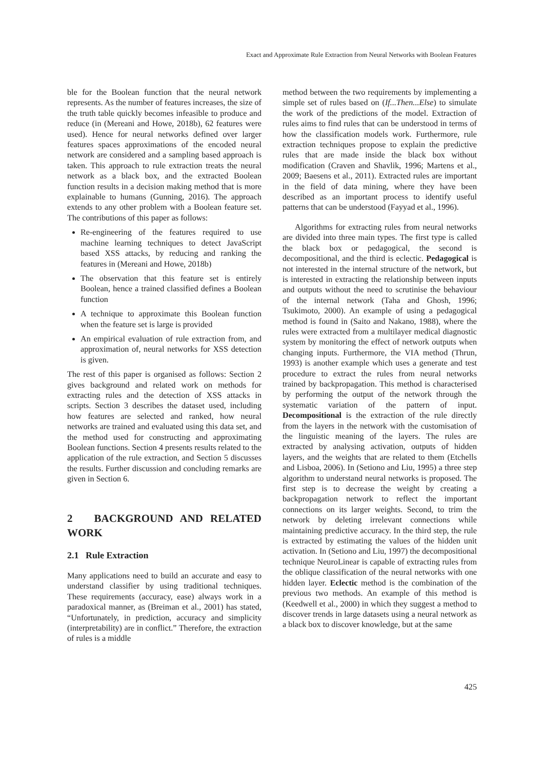Exact and Approximate Rule Extraction from Neural Networks with Boolean Features
ble for the Boolean function that the neural network represents. As the number of features increases, the size of the truth table quickly becomes infeasible to produce and reduce (in (Mereani and Howe, 2018b), 62 features were used). Hence for neural networks defined over larger features spaces approximations of the encoded neural network are considered and a sampling based approach is taken. This approach to rule extraction treats the neural network as a black box, and the extracted Boolean function results in a decision making method that is more explainable to humans (Gunning, 2016). The approach extends to any other problem with a Boolean feature set. The contributions of this paper as follows:
Re-engineering of the features required to use machine learning techniques to detect JavaScript based XSS attacks, by reducing and ranking the features in (Mereani and Howe, 2018b)
The observation that this feature set is entirely Boolean, hence a trained classified defines a Boolean function
A technique to approximate this Boolean function when the feature set is large is provided
An empirical evaluation of rule extraction from, and approximation of, neural networks for XSS detection is given.
The rest of this paper is organised as follows: Section 2 gives background and related work on methods for extracting rules and the detection of XSS attacks in scripts. Section 3 describes the dataset used, including how features are selected and ranked, how neural networks are trained and evaluated using this data set, and the method used for constructing and approximating Boolean functions. Section 4 presents results related to the application of the rule extraction, and Section 5 discusses the results. Further discussion and concluding remarks are given in Section 6.
2 BACKGROUND AND RELATED WORK
2.1 Rule Extraction
Many applications need to build an accurate and easy to understand classifier by using traditional techniques. These requirements (accuracy, ease) always work in a paradoxical manner, as (Breiman et al., 2001) has stated, “Unfortunately, in prediction, accuracy and simplicity (interpretability) are in conflict.” Therefore, the extraction of rules is a middle
method between the two requirements by implementing a simple set of rules based on (If...Then...Else) to simulate the work of the predictions of the model. Extraction of rules aims to find rules that can be understood in terms of how the classification models work. Furthermore, rule extraction techniques propose to explain the predictive rules that are made inside the black box without modification (Craven and Shavlik, 1996; Martens et al., 2009; Baesens et al., 2011). Extracted rules are important in the field of data mining, where they have been described as an important process to identify useful patterns that can be understood (Fayyad et al., 1996).
Algorithms for extracting rules from neural networks are divided into three main types. The first type is called the black box or pedagogical, the second is decompositional, and the third is eclectic. Pedagogical is not interested in the internal structure of the network, but is interested in extracting the relationship between inputs and outputs without the need to scrutinise the behaviour of the internal network (Taha and Ghosh, 1996; Tsukimoto, 2000). An example of using a pedagogical method is found in (Saito and Nakano, 1988), where the rules were extracted from a multilayer medical diagnostic system by monitoring the effect of network outputs when changing inputs. Furthermore, the VIA method (Thrun, 1993) is another example which uses a generate and test procedure to extract the rules from neural networks trained by backpropagation. This method is characterised by performing the output of the network through the systematic variation of the pattern of input. Decompositional is the extraction of the rule directly from the layers in the network with the customisation of the linguistic meaning of the layers. The rules are extracted by analysing activation, outputs of hidden layers, and the weights that are related to them (Etchells and Lisboa, 2006). In (Setiono and Liu, 1995) a three step algorithm to understand neural networks is proposed. The first step is to decrease the weight by creating a backpropagation network to reflect the important connections on its larger weights. Second, to trim the network by deleting irrelevant connections while maintaining predictive accuracy. In the third step, the rule is extracted by estimating the values of the hidden unit activation. In (Setiono and Liu, 1997) the decompositional technique NeuroLinear is capable of extracting rules from the oblique classification of the neural networks with one hidden layer. Eclectic method is the combination of the previous two methods. An example of this method is (Keedwell et al., 2000) in which they suggest a method to discover trends in large datasets using a neural network as a black box to discover knowledge, but at the same
425